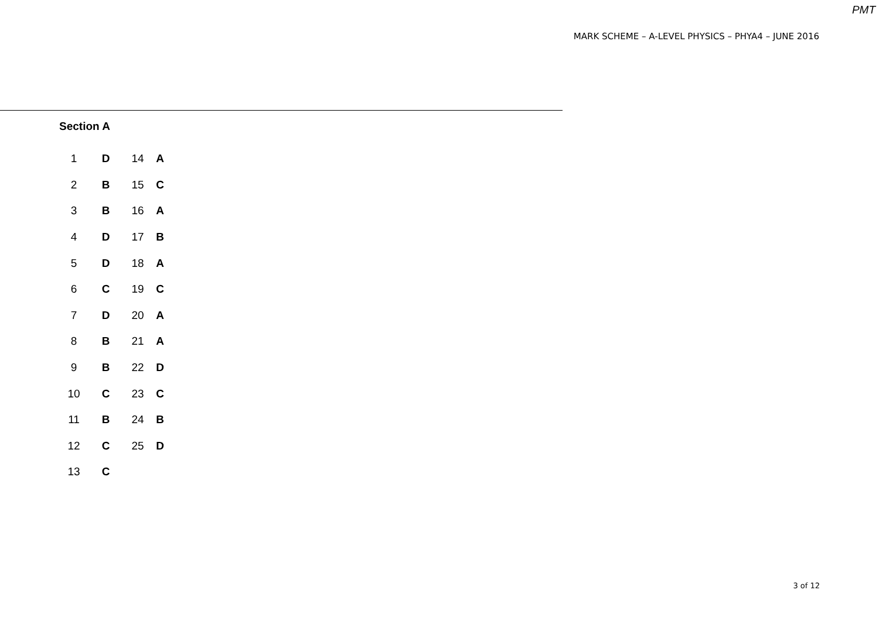PMT
MARK SCHEME – A-LEVEL PHYSICS – PHYA4 – JUNE 2016
Section A
| 1 | D | 14 | A |
| 2 | B | 15 | C |
| 3 | B | 16 | A |
| 4 | D | 17 | B |
| 5 | D | 18 | A |
| 6 | C | 19 | C |
| 7 | D | 20 | A |
| 8 | B | 21 | A |
| 9 | B | 22 | D |
| 10 | C | 23 | C |
| 11 | B | 24 | B |
| 12 | C | 25 | D |
| 13 | C | | |
3 of 12